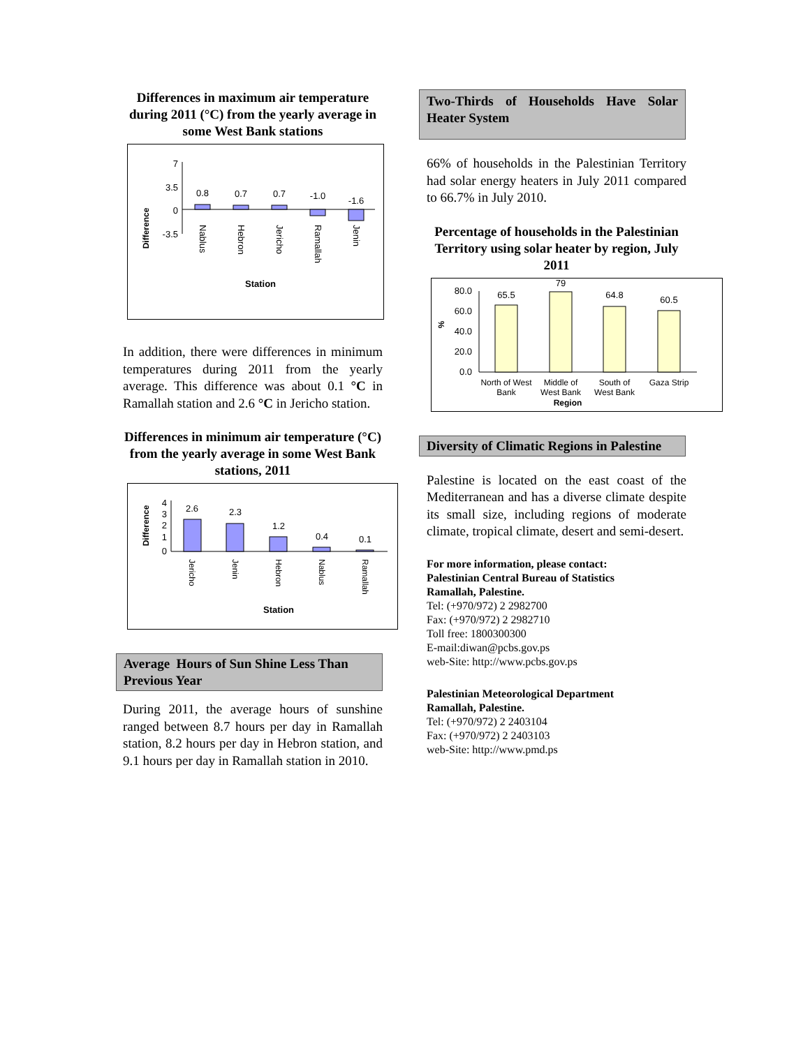Differences in maximum air temperature during 2011 (°C) from the yearly average in some West Bank stations
Difference
7
3.5
0
-3.5
0.8
0.7
0.7
-1.0
-1.6
Nablus
Hebron
Jericho
Ramallah
Jenin
Station
In addition, there were differences in minimum temperatures during 2011 from the yearly average. This difference was about 0.1 °C in Ramallah station and 2.6 °C in Jericho station.
Differences in minimum air temperature (°C) from the yearly average in some West Bank stations, 2011
Difference
4
3
2
1
0
2.6
2.3
1.2
0.4
0.1
Jericho
Jenin
Hebron
Nablus
Ramallah
Station
Average Hours of Sun Shine Less Than Previous Year
During 2011, the average hours of sunshine ranged between 8.7 hours per day in Ramallah station, 8.2 hours per day in Hebron station, and 9.1 hours per day in Ramallah station in 2010.
Two-Thirds of Households Have Solar Heater System
66% of households in the Palestinian Territory had solar energy heaters in July 2011 compared to 66.7% in July 2010.
Percentage of households in the Palestinian Territory using solar heater by region, July 2011
%
80.0
60.0
40.0
20.0
0.0
65.5
79
64.8
60.5
North of West
Bank
Middle of
West Bank
South of
West Bank
Gaza Strip
Region
Diversity of Climatic Regions in Palestine
Palestine is located on the east coast of the Mediterranean and has a diverse climate despite its small size, including regions of moderate climate, tropical climate, desert and semi-desert.
For more information, please contact:
Palestinian Central Bureau of Statistics
Ramallah, Palestine.
Tel: (+970/972) 2 2982700
Fax: (+970/972) 2 2982710
Toll free: 1800300300
E-mail:diwan@pcbs.gov.ps
web-Site: http://www.pcbs.gov.ps
Palestinian Meteorological Department
Ramallah, Palestine.
Tel: (+970/972) 2 2403104
Fax: (+970/972) 2 2403103
web-Site: http://www.pmd.ps